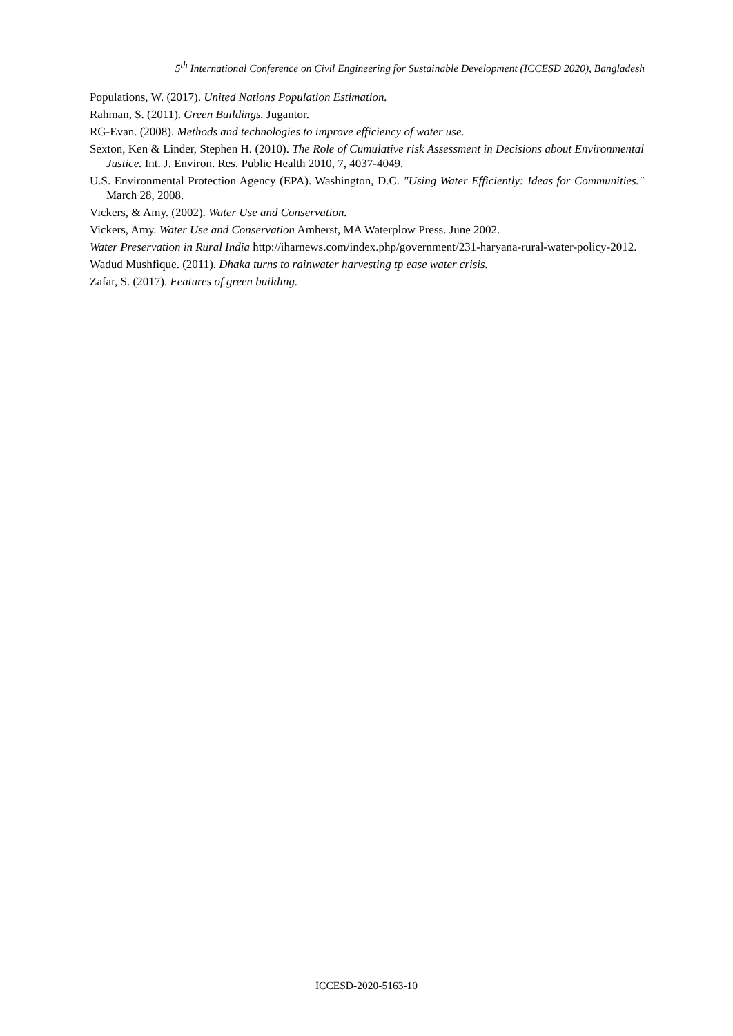5<sup>th</sup> International Conference on Civil Engineering for Sustainable Development (ICCESD 2020), Bangladesh
Populations, W. (2017). United Nations Population Estimation.
Rahman, S. (2011). Green Buildings. Jugantor.
RG-Evan. (2008). Methods and technologies to improve efficiency of water use.
Sexton, Ken & Linder, Stephen H. (2010). The Role of Cumulative risk Assessment in Decisions about Environmental Justice. Int. J. Environ. Res. Public Health 2010, 7, 4037-4049.
U.S. Environmental Protection Agency (EPA). Washington, D.C. "Using Water Efficiently: Ideas for Communities." March 28, 2008.
Vickers, & Amy. (2002). Water Use and Conservation.
Vickers, Amy. Water Use and Conservation Amherst, MA Waterplow Press. June 2002.
Water Preservation in Rural India http://iharnews.com/index.php/government/231-haryana-rural-water-policy-2012.
Wadud Mushfique. (2011). Dhaka turns to rainwater harvesting tp ease water crisis.
Zafar, S. (2017). Features of green building.
ICCESD-2020-5163-10